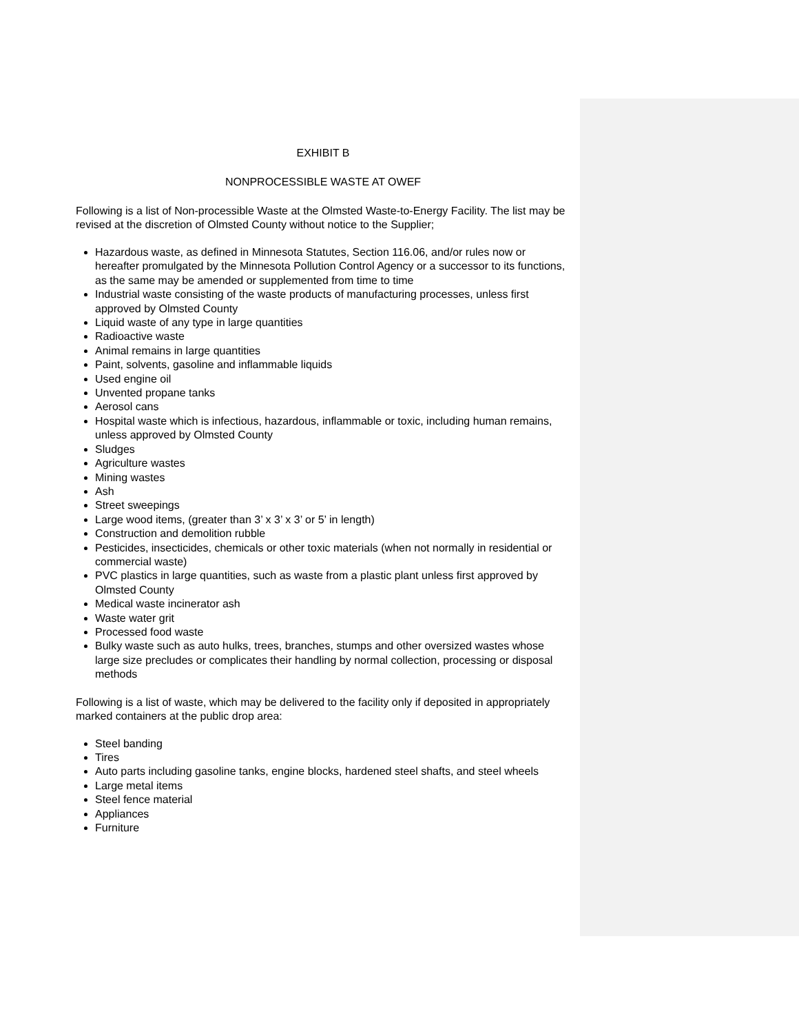EXHIBIT B
NONPROCESSIBLE WASTE AT OWEF
Following is a list of Non-processible Waste at the Olmsted Waste-to-Energy Facility. The list may be revised at the discretion of Olmsted County without notice to the Supplier;
Hazardous waste, as defined in Minnesota Statutes, Section 116.06, and/or rules now or hereafter promulgated by the Minnesota Pollution Control Agency or a successor to its functions, as the same may be amended or supplemented from time to time
Industrial waste consisting of the waste products of manufacturing processes, unless first approved by Olmsted County
Liquid waste of any type in large quantities
Radioactive waste
Animal remains in large quantities
Paint, solvents, gasoline and inflammable liquids
Used engine oil
Unvented propane tanks
Aerosol cans
Hospital waste which is infectious, hazardous, inflammable or toxic, including human remains, unless approved by Olmsted County
Sludges
Agriculture wastes
Mining wastes
Ash
Street sweepings
Large wood items, (greater than 3’ x 3’ x 3’ or 5’ in length)
Construction and demolition rubble
Pesticides, insecticides, chemicals or other toxic materials (when not normally in residential or commercial waste)
PVC plastics in large quantities, such as waste from a plastic plant unless first approved by Olmsted County
Medical waste incinerator ash
Waste water grit
Processed food waste
Bulky waste such as auto hulks, trees, branches, stumps and other oversized wastes whose large size precludes or complicates their handling by normal collection, processing or disposal methods
Following is a list of waste, which may be delivered to the facility only if deposited in appropriately marked containers at the public drop area:
Steel banding
Tires
Auto parts including gasoline tanks, engine blocks, hardened steel shafts, and steel wheels
Large metal items
Steel fence material
Appliances
Furniture